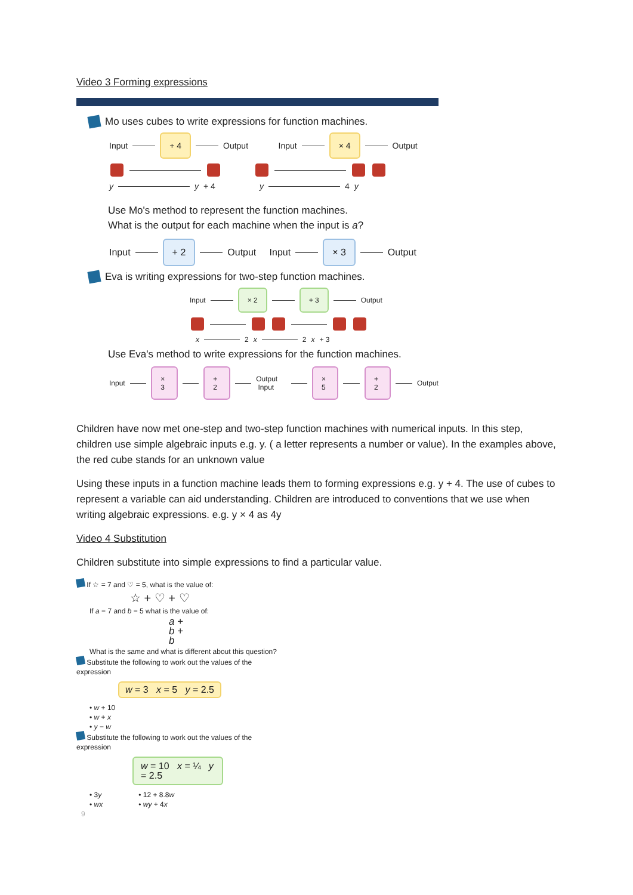Video 3 Forming expressions
Mo uses cubes to write expressions for function machines.
Input + 4 Output Input × 4 Output
y y + 4 y 4 y
Use Mo's method to represent the function machines.
What is the output for each machine when the input is a?
Input + 2 Output Input × 3 Output
Eva is writing expressions for two-step function machines.
Input × 2 + 3 Output
x 2 x 2 x + 3
Use Eva's method to write expressions for the function machines.
Input × 3 + 2 Output Input × 5 + 2 Output
Children have now met one-step and two-step function machines with numerical inputs. In this step, children use simple algebraic inputs e.g. y. ( a letter represents a number or value). In the examples above, the red cube stands for an unknown value
Using these inputs in a function machine leads them to forming expressions e.g. y + 4. The use of cubes to represent a variable can aid understanding. Children are introduced to conventions that we use when writing algebraic expressions. e.g. y × 4 as 4y
Video 4 Substitution
Children substitute into simple expressions to find a particular value.
If ☆ = 7 and ♡ = 5, what is the value of:
☆ + ♡ + ♡
If a = 7 and b = 5 what is the value of:
a + b + b
What is the same and what is different about this question?
Substitute the following to work out the values of the expression
w = 3 x = 5 y = 2.5
• w + 10
• w + x
• y − w
Substitute the following to work out the values of the expression
w = 10 x = ¼ y = 2.5
• 3y
• wx
• 12 + 8.8w
• wy + 4x
9